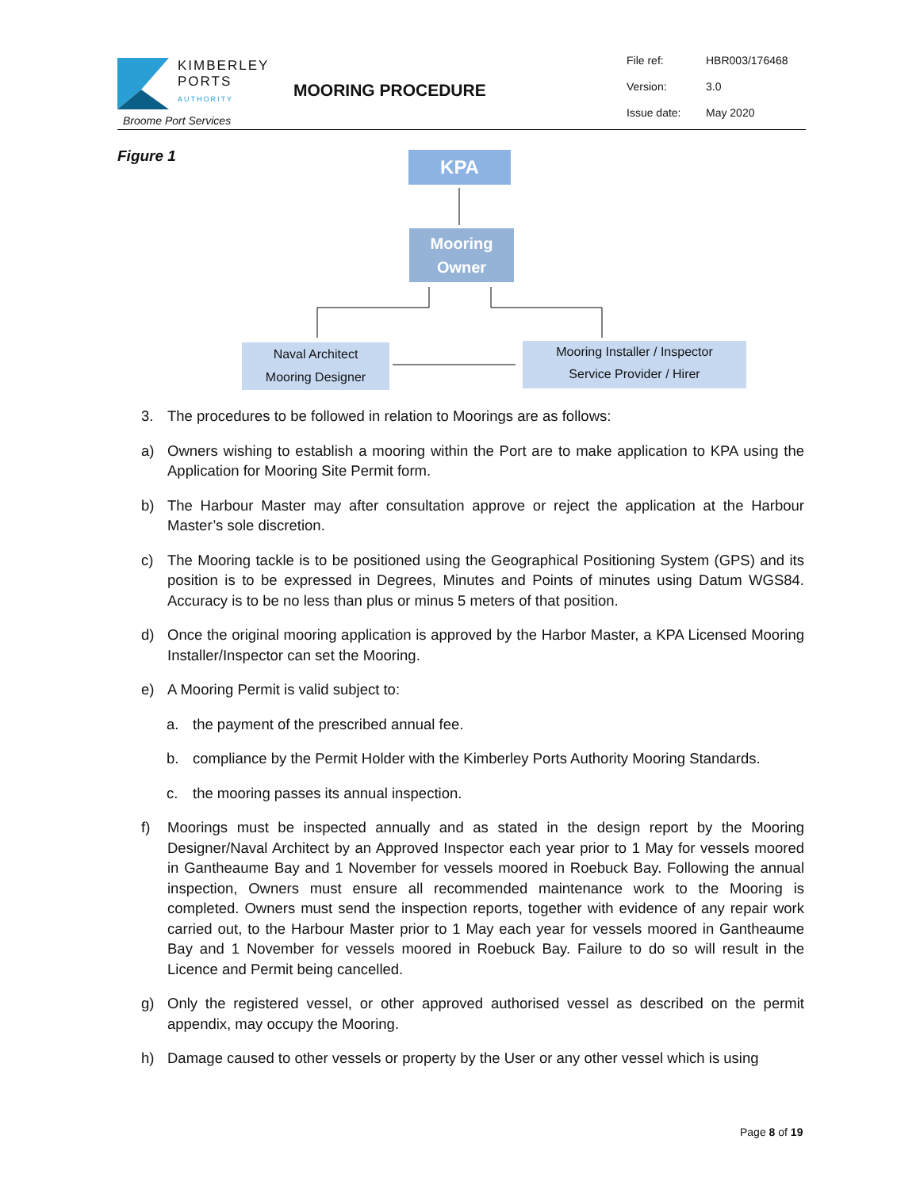KIMBERLEY
PORTS
AUTHORITY
Broome Port Services
MOORING PROCEDURE
File ref: HBR003/176468
Version: 3.0
Issue date: May 2020
Figure 1 KPA
Mooring
Owner
Naval Architect
Mooring Designer
Mooring Installer / Inspector
Service Provider / Hirer
3. The procedures to be followed in relation to Moorings are as follows:
a) Owners wishing to establish a mooring within the Port are to make application to KPA using the Application for Mooring Site Permit form.
b) The Harbour Master may after consultation approve or reject the application at the Harbour Master’s sole discretion.
c) The Mooring tackle is to be positioned using the Geographical Positioning System (GPS) and its position is to be expressed in Degrees, Minutes and Points of minutes using Datum WGS84. Accuracy is to be no less than plus or minus 5 meters of that position.
d) Once the original mooring application is approved by the Harbor Master, a KPA Licensed Mooring Installer/Inspector can set the Mooring.
e) A Mooring Permit is valid subject to:
a. the payment of the prescribed annual fee.
b. compliance by the Permit Holder with the Kimberley Ports Authority Mooring Standards.
c. the mooring passes its annual inspection.
f) Moorings must be inspected annually and as stated in the design report by the Mooring Designer/Naval Architect by an Approved Inspector each year prior to 1 May for vessels moored in Gantheaume Bay and 1 November for vessels moored in Roebuck Bay. Following the annual inspection, Owners must ensure all recommended maintenance work to the Mooring is completed. Owners must send the inspection reports, together with evidence of any repair work carried out, to the Harbour Master prior to 1 May each year for vessels moored in Gantheaume Bay and 1 November for vessels moored in Roebuck Bay. Failure to do so will result in the Licence and Permit being cancelled.
g) Only the registered vessel, or other approved authorised vessel as described on the permit appendix, may occupy the Mooring.
h) Damage caused to other vessels or property by the User or any other vessel which is using
Page 8 of 19